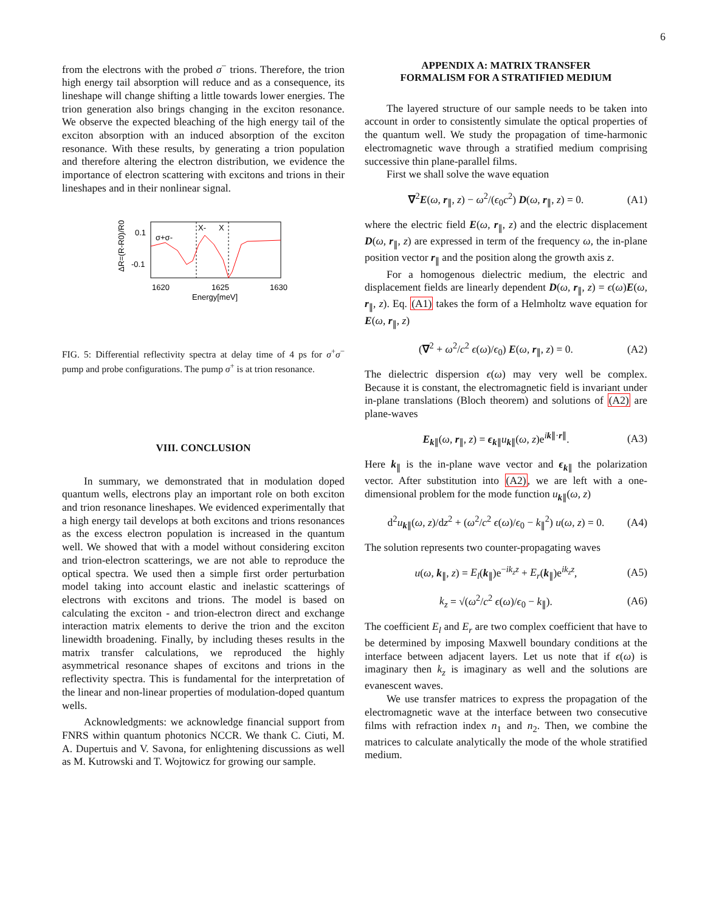6
from the electrons with the probed σ<sup>−</sup> trions. Therefore, the trion high energy tail absorption will reduce and as a consequence, its lineshape will change shifting a little towards lower energies. The trion generation also brings changing in the exciton resonance. We observe the expected bleaching of the high energy tail of the exciton absorption with an induced absorption of the exciton resonance. With these results, by generating a trion population and therefore altering the electron distribution, we evidence the importance of electron scattering with excitons and trions in their lineshapes and in their nonlinear signal.
ΔR=(R-R0)/R0
0.1
-0.1
σ+σ-
X-
X
1620
1625
1630
Energy[meV]
FIG. 5: Differential reflectivity spectra at delay time of 4 ps for σ<sup>+</sup>σ<sup>−</sup> pump and probe configurations. The pump σ<sup>+</sup> is at trion resonance.
VIII. CONCLUSION
In summary, we demonstrated that in modulation doped quantum wells, electrons play an important role on both exciton and trion resonance lineshapes. We evidenced experimentally that a high energy tail develops at both excitons and trions resonances as the excess electron population is increased in the quantum well. We showed that with a model without considering exciton and trion-electron scatterings, we are not able to reproduce the optical spectra. We used then a simple first order perturbation model taking into account elastic and inelastic scatterings of electrons with excitons and trions. The model is based on calculating the exciton - and trion-electron direct and exchange interaction matrix elements to derive the trion and the exciton linewidth broadening. Finally, by including theses results in the matrix transfer calculations, we reproduced the highly asymmetrical resonance shapes of excitons and trions in the reflectivity spectra. This is fundamental for the interpretation of the linear and non-linear properties of modulation-doped quantum wells.
Acknowledgments: we acknowledge financial support from FNRS within quantum photonics NCCR. We thank C. Ciuti, M. A. Dupertuis and V. Savona, for enlightening discussions as well as M. Kutrowski and T. Wojtowicz for growing our sample.
APPENDIX A: MATRIX TRANSFER
FORMALISM FOR A STRATIFIED MEDIUM
The layered structure of our sample needs to be taken into account in order to consistently simulate the optical properties of the quantum well. We study the propagation of time-harmonic electromagnetic wave through a stratified medium comprising successive thin plane-parallel films.
First we shall solve the wave equation
∇<sup>2</sup>E(ω, r<sub>∥</sub>, z) − ω<sup>2</sup>/(ϵ<sub>0</sub>c<sup>2</sup>) D(ω, r<sub>∥</sub>, z) = 0. (A1)
where the electric field E(ω, r<sub>∥</sub>, z) and the electric displacement D(ω, r<sub>∥</sub>, z) are expressed in term of the frequency ω, the in-plane position vector r<sub>∥</sub> and the position along the growth axis z.
For a homogenous dielectric medium, the electric and displacement fields are linearly dependent D(ω, r<sub>∥</sub>, z) = ϵ(ω)E(ω, r<sub>∥</sub>, z). Eq. (A1) takes the form of a Helmholtz wave equation for E(ω, r<sub>∥</sub>, z)
(∇<sup>2</sup> + ω<sup>2</sup>/c<sup>2</sup> ϵ(ω)/ϵ<sub>0</sub>) E(ω, r<sub>∥</sub>, z) = 0. (A2)
The dielectric dispersion ϵ(ω) may very well be complex. Because it is constant, the electromagnetic field is invariant under in-plane translations (Bloch theorem) and solutions of (A2) are plane-waves
E<sub>k∥</sub>(ω, r<sub>∥</sub>, z) = ϵ<sub>k∥</sub>u<sub>k∥</sub>(ω, z)e<sup>ik∥·r∥</sup>. (A3)
Here k<sub>∥</sub> is the in-plane wave vector and ϵ<sub>k∥</sub> the polarization vector. After substitution into (A2), we are left with a one-dimensional problem for the mode function u<sub>k∥</sub>(ω, z)
d<sup>2</sup>u<sub>k∥</sub>(ω, z)/dz<sup>2</sup> + (ω<sup>2</sup>/c<sup>2</sup> ϵ(ω)/ϵ<sub>0</sub> − k<sub>∥</sub><sup>2</sup>) u(ω, z) = 0. (A4)
The solution represents two counter-propagating waves
u(ω, k<sub>∥</sub>, z) = E<sub>l</sub>(k<sub>∥</sub>)e<sup>−ik<sub>z</sub>z</sup> + E<sub>r</sub>(k<sub>∥</sub>)e<sup>ik<sub>z</sub>z</sup>, (A5)
k<sub>z</sub> = √(ω<sup>2</sup>/c<sup>2</sup> ϵ(ω)/ϵ<sub>0</sub> − k<sub>∥</sub>). (A6)
The coefficient E<sub>l</sub> and E<sub>r</sub> are two complex coefficient that have to be determined by imposing Maxwell boundary conditions at the interface between adjacent layers. Let us note that if ϵ(ω) is imaginary then k<sub>z</sub> is imaginary as well and the solutions are evanescent waves.
We use transfer matrices to express the propagation of the electromagnetic wave at the interface between two consecutive films with refraction index n<sub>1</sub> and n<sub>2</sub>. Then, we combine the matrices to calculate analytically the mode of the whole stratified medium.